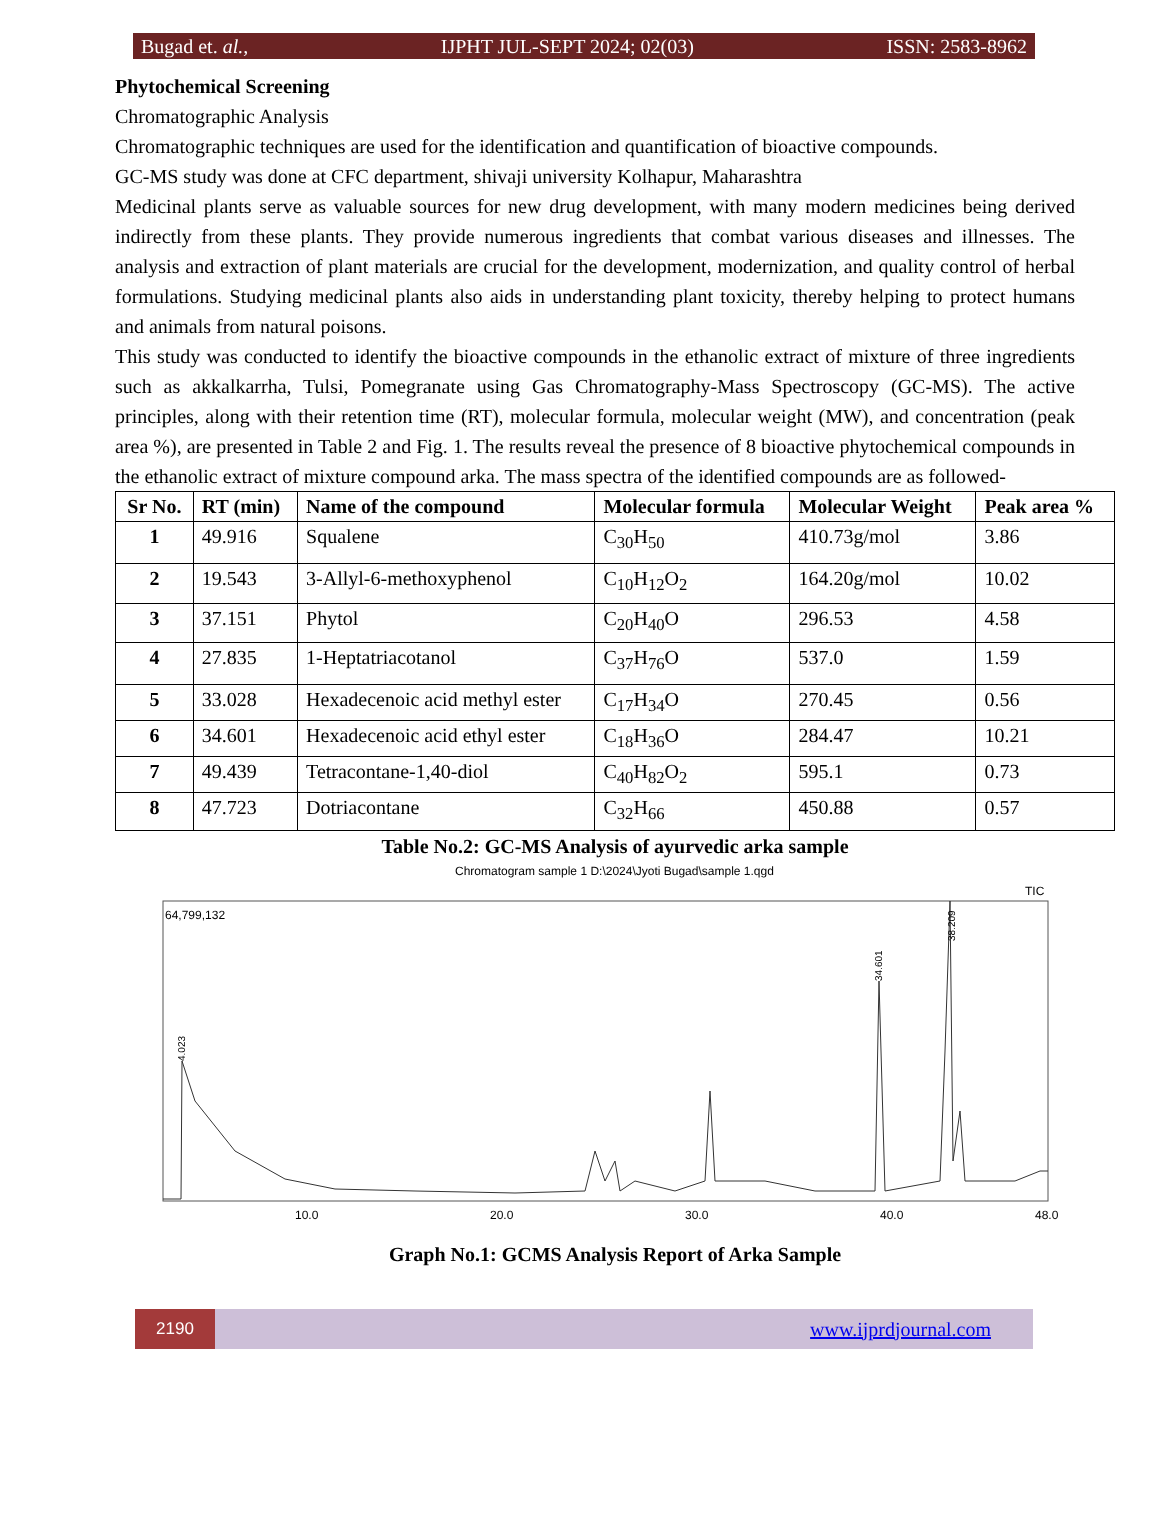Bugad et. al., IJPHT JUL-SEPT 2024; 02(03) ISSN: 2583-8962
Phytochemical Screening
Chromatographic Analysis
Chromatographic techniques are used for the identification and quantification of bioactive compounds.
GC-MS study was done at CFC department, shivaji university Kolhapur, Maharashtra
Medicinal plants serve as valuable sources for new drug development, with many modern medicines being derived indirectly from these plants. They provide numerous ingredients that combat various diseases and illnesses. The analysis and extraction of plant materials are crucial for the development, modernization, and quality control of herbal formulations. Studying medicinal plants also aids in understanding plant toxicity, thereby helping to protect humans and animals from natural poisons.
This study was conducted to identify the bioactive compounds in the ethanolic extract of mixture of three ingredients such as akkalkarrha, Tulsi, Pomegranate using Gas Chromatography-Mass Spectroscopy (GC-MS). The active principles, along with their retention time (RT), molecular formula, molecular weight (MW), and concentration (peak area %), are presented in Table 2 and Fig. 1. The results reveal the presence of 8 bioactive phytochemical compounds in the ethanolic extract of mixture compound arka. The mass spectra of the identified compounds are as followed-
| Sr No. | RT (min) | Name of the compound | Molecular formula | Molecular Weight | Peak area % |
| --- | --- | --- | --- | --- | --- |
| 1 | 49.916 | Squalene | C<sub>30</sub>H<sub>50</sub> | 410.73g/mol | 3.86 |
| 2 | 19.543 | 3-Allyl-6-methoxyphenol | C<sub>10</sub>H<sub>12</sub>O<sub>2</sub> | 164.20g/mol | 10.02 |
| 3 | 37.151 | Phytol | C<sub>20</sub>H<sub>40</sub>O | 296.53 | 4.58 |
| 4 | 27.835 | 1-Heptatriacotanol | C<sub>37</sub>H<sub>76</sub>O | 537.0 | 1.59 |
| 5 | 33.028 | Hexadecenoic acid methyl ester | C<sub>17</sub>H<sub>34</sub>O | 270.45 | 0.56 |
| 6 | 34.601 | Hexadecenoic acid ethyl ester | C<sub>18</sub>H<sub>36</sub>O | 284.47 | 10.21 |
| 7 | 49.439 | Tetracontane-1,40-diol | C<sub>40</sub>H<sub>82</sub>O<sub>2</sub> | 595.1 | 0.73 |
| 8 | 47.723 | Dotriacontane | C<sub>32</sub>H<sub>66</sub> | 450.88 | 0.57 |
Table No.2: GC-MS Analysis of ayurvedic arka sample
Chromatogram sample 1 D:\2024\Jyoti Bugad\sample 1.qgd
TIC
64,799,132
4.023
34.601
38.209
10.0
20.0
30.0
40.0
48.0
Graph No.1: GCMS Analysis Report of Arka Sample
2190
www.ijprdjournal.com